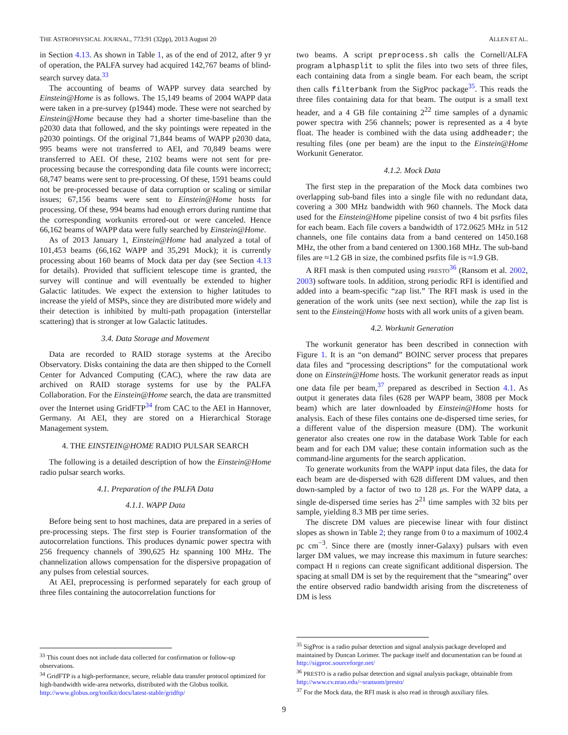THE ASTROPHYSICAL JOURNAL, 773:91 (32pp), 2013 August 20 ALLEN ET AL.
in Section 4.13. As shown in Table 1, as of the end of 2012, after 9 yr of operation, the PALFA survey had acquired 142,767 beams of blind-search survey data.<sup>33</sup>
The accounting of beams of WAPP survey data searched by Einstein@Home is as follows. The 15,149 beams of 2004 WAPP data were taken in a pre-survey (p1944) mode. These were not searched by Einstein@Home because they had a shorter time-baseline than the p2030 data that followed, and the sky pointings were repeated in the p2030 pointings. Of the original 71,844 beams of WAPP p2030 data, 995 beams were not transferred to AEI, and 70,849 beams were transferred to AEI. Of these, 2102 beams were not sent for pre-processing because the corresponding data file counts were incorrect; 68,747 beams were sent to pre-processing. Of these, 1591 beams could not be pre-processed because of data corruption or scaling or similar issues; 67,156 beams were sent to Einstein@Home hosts for processing. Of these, 994 beams had enough errors during runtime that the corresponding workunits errored-out or were canceled. Hence 66,162 beams of WAPP data were fully searched by Einstein@Home.
As of 2013 January 1, Einstein@Home had analyzed a total of 101,453 beams (66,162 WAPP and 35,291 Mock); it is currently processing about 160 beams of Mock data per day (see Section 4.13 for details). Provided that sufficient telescope time is granted, the survey will continue and will eventually be extended to higher Galactic latitudes. We expect the extension to higher latitudes to increase the yield of MSPs, since they are distributed more widely and their detection is inhibited by multi-path propagation (interstellar scattering) that is stronger at low Galactic latitudes.
3.4. Data Storage and Movement
Data are recorded to RAID storage systems at the Arecibo Observatory. Disks containing the data are then shipped to the Cornell Center for Advanced Computing (CAC), where the raw data are archived on RAID storage systems for use by the PALFA Collaboration. For the Einstein@Home search, the data are transmitted over the Internet using GridFTP<sup>34</sup> from CAC to the AEI in Hannover, Germany. At AEI, they are stored on a Hierarchical Storage Management system.
4. THE EINSTEIN@HOME RADIO PULSAR SEARCH
The following is a detailed description of how the Einstein@Home radio pulsar search works.
4.1. Preparation of the PALFA Data
4.1.1. WAPP Data
Before being sent to host machines, data are prepared in a series of pre-processing steps. The first step is Fourier transformation of the autocorrelation functions. This produces dynamic power spectra with 256 frequency channels of 390,625 Hz spanning 100 MHz. The channelization allows compensation for the dispersive propagation of any pulses from celestial sources.
At AEI, preprocessing is performed separately for each group of three files containing the autocorrelation functions for
<sup>33</sup> This count does not include data collected for confirmation or follow-up observations.
<sup>34</sup> GridFTP is a high-performance, secure, reliable data transfer protocol optimized for high-bandwidth wide-area networks, distributed with the Globus toolkit. http://www.globus.org/toolkit/docs/latest-stable/gridftp/
two beams. A script preprocess.sh calls the Cornell/ALFA program alphasplit to split the files into two sets of three files, each containing data from a single beam. For each beam, the script then calls filterbank from the SigProc package<sup>35</sup>. This reads the three files containing data for that beam. The output is a small text header, and a 4 GB file containing 2<sup>22</sup> time samples of a dynamic power spectra with 256 channels; power is represented as a 4 byte float. The header is combined with the data using addheader; the resulting files (one per beam) are the input to the Einstein@Home Workunit Generator.
4.1.2. Mock Data
The first step in the preparation of the Mock data combines two overlapping sub-band files into a single file with no redundant data, covering a 300 MHz bandwidth with 960 channels. The Mock data used for the Einstein@Home pipeline consist of two 4 bit psrfits files for each beam. Each file covers a bandwidth of 172.0625 MHz in 512 channels, one file contains data from a band centered on 1450.168 MHz, the other from a band centered on 1300.168 MHz. The sub-band files are ≈1.2 GB in size, the combined psrfits file is ≈1.9 GB.
A RFI mask is then computed using PRESTO<sup>36</sup> (Ransom et al. 2002, 2003) software tools. In addition, strong periodic RFI is identified and added into a beam-specific “zap list.” The RFI mask is used in the generation of the work units (see next section), while the zap list is sent to the Einstein@Home hosts with all work units of a given beam.
4.2. Workunit Generation
The workunit generator has been described in connection with Figure 1. It is an “on demand” BOINC server process that prepares data files and “processing descriptions” for the computational work done on Einstein@Home hosts. The workunit generator reads as input one data file per beam,<sup>37</sup> prepared as described in Section 4.1. As output it generates data files (628 per WAPP beam, 3808 per Mock beam) which are later downloaded by Einstein@Home hosts for analysis. Each of these files contains one de-dispersed time series, for a different value of the dispersion measure (DM). The workunit generator also creates one row in the database Work Table for each beam and for each DM value; these contain information such as the command-line arguments for the search application.
To generate workunits from the WAPP input data files, the data for each beam are de-dispersed with 628 different DM values, and then down-sampled by a factor of two to 128 μs. For the WAPP data, a single de-dispersed time series has 2<sup>21</sup> time samples with 32 bits per sample, yielding 8.3 MB per time series.
The discrete DM values are piecewise linear with four distinct slopes as shown in Table 2; they range from 0 to a maximum of 1002.4 pc cm<sup>−3</sup>. Since there are (mostly inner-Galaxy) pulsars with even larger DM values, we may increase this maximum in future searches: compact H II regions can create significant additional dispersion. The spacing at small DM is set by the requirement that the “smearing” over the entire observed radio bandwidth arising from the discreteness of DM is less
<sup>35</sup> SigProc is a radio pulsar detection and signal analysis package developed and maintained by Duncan Lorimer. The package itself and documentation can be found at http://sigproc.sourceforge.net/
<sup>36</sup> PRESTO is a radio pulsar detection and signal analysis package, obtainable from http://www.cv.nrao.edu/~sransom/presto/
<sup>37</sup> For the Mock data, the RFI mask is also read in through auxiliary files.
9